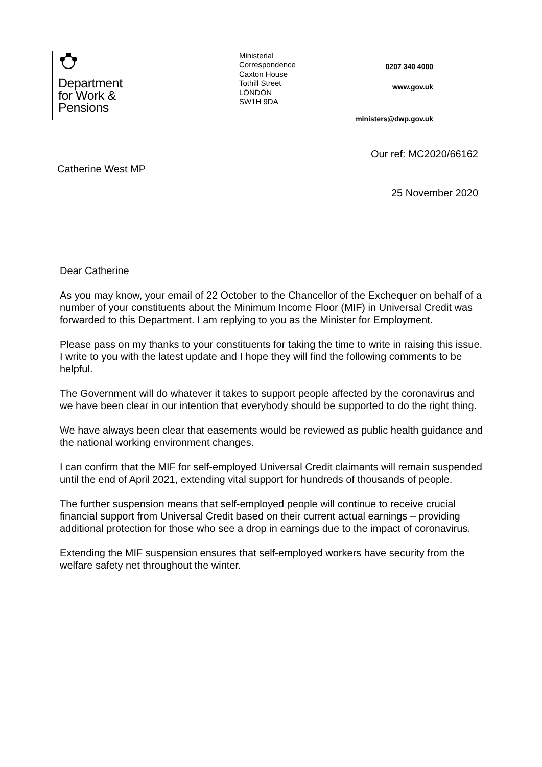Department
for Work &
Pensions
Ministerial
Correspondence
Caxton House
Tothill Street
LONDON
SW1H 9DA
0207 340 4000
www.gov.uk
ministers@dwp.gov.uk
Our ref: MC2020/66162
Catherine West MP
25 November 2020
Dear Catherine
As you may know, your email of 22 October to the Chancellor of the Exchequer on behalf of a number of your constituents about the Minimum Income Floor (MIF) in Universal Credit was forwarded to this Department. I am replying to you as the Minister for Employment.
Please pass on my thanks to your constituents for taking the time to write in raising this issue. I write to you with the latest update and I hope they will find the following comments to be helpful.
The Government will do whatever it takes to support people affected by the coronavirus and we have been clear in our intention that everybody should be supported to do the right thing.
We have always been clear that easements would be reviewed as public health guidance and the national working environment changes.
I can confirm that the MIF for self-employed Universal Credit claimants will remain suspended until the end of April 2021, extending vital support for hundreds of thousands of people.
The further suspension means that self-employed people will continue to receive crucial financial support from Universal Credit based on their current actual earnings – providing additional protection for those who see a drop in earnings due to the impact of coronavirus.
Extending the MIF suspension ensures that self-employed workers have security from the welfare safety net throughout the winter.